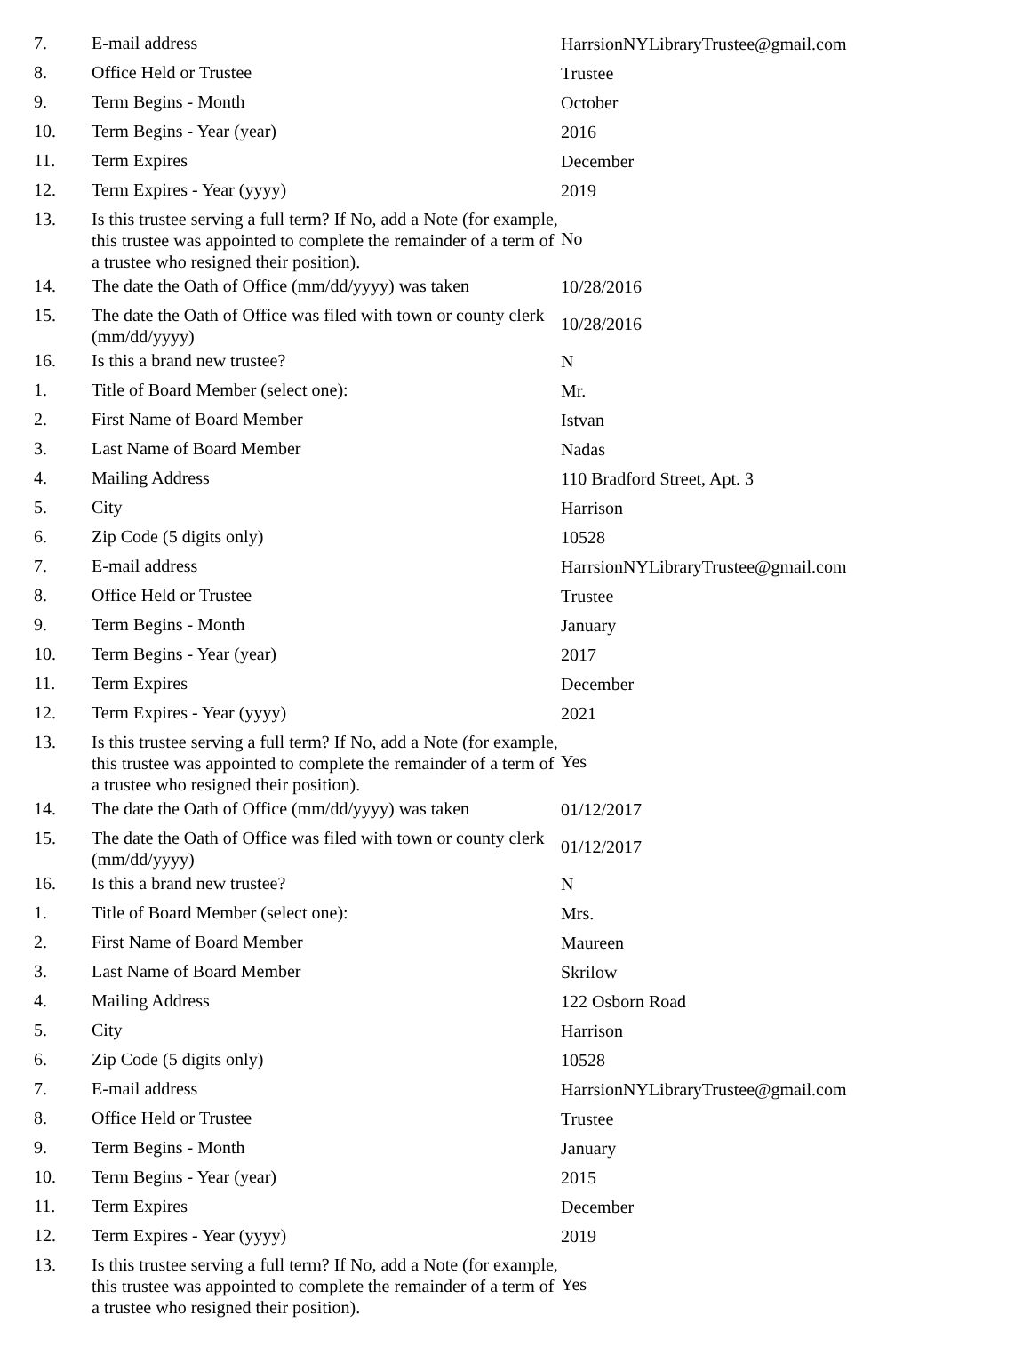| 7. | E-mail address | HarrsionNYLibraryTrustee@gmail.com |
| 8. | Office Held or Trustee | Trustee |
| 9. | Term Begins - Month | October |
| 10. | Term Begins - Year (year) | 2016 |
| 11. | Term Expires | December |
| 12. | Term Expires - Year (yyyy) | 2019 |
| 13. | Is this trustee serving a full term? If No, add a Note (for example, this trustee was appointed to complete the remainder of a term of a trustee who resigned their position). | No |
| 14. | The date the Oath of Office (mm/dd/yyyy) was taken | 10/28/2016 |
| 15. | The date the Oath of Office was filed with town or county clerk (mm/dd/yyyy) | 10/28/2016 |
| 16. | Is this a brand new trustee? | N |
| 1. | Title of Board Member (select one): | Mr. |
| 2. | First Name of Board Member | Istvan |
| 3. | Last Name of Board Member | Nadas |
| 4. | Mailing Address | 110 Bradford Street, Apt. 3 |
| 5. | City | Harrison |
| 6. | Zip Code (5 digits only) | 10528 |
| 7. | E-mail address | HarrsionNYLibraryTrustee@gmail.com |
| 8. | Office Held or Trustee | Trustee |
| 9. | Term Begins - Month | January |
| 10. | Term Begins - Year (year) | 2017 |
| 11. | Term Expires | December |
| 12. | Term Expires - Year (yyyy) | 2021 |
| 13. | Is this trustee serving a full term? If No, add a Note (for example, this trustee was appointed to complete the remainder of a term of a trustee who resigned their position). | Yes |
| 14. | The date the Oath of Office (mm/dd/yyyy) was taken | 01/12/2017 |
| 15. | The date the Oath of Office was filed with town or county clerk (mm/dd/yyyy) | 01/12/2017 |
| 16. | Is this a brand new trustee? | N |
| 1. | Title of Board Member (select one): | Mrs. |
| 2. | First Name of Board Member | Maureen |
| 3. | Last Name of Board Member | Skrilow |
| 4. | Mailing Address | 122 Osborn Road |
| 5. | City | Harrison |
| 6. | Zip Code (5 digits only) | 10528 |
| 7. | E-mail address | HarrsionNYLibraryTrustee@gmail.com |
| 8. | Office Held or Trustee | Trustee |
| 9. | Term Begins - Month | January |
| 10. | Term Begins - Year (year) | 2015 |
| 11. | Term Expires | December |
| 12. | Term Expires - Year (yyyy) | 2019 |
| 13. | Is this trustee serving a full term? If No, add a Note (for example, this trustee was appointed to complete the remainder of a term of a trustee who resigned their position). | Yes |